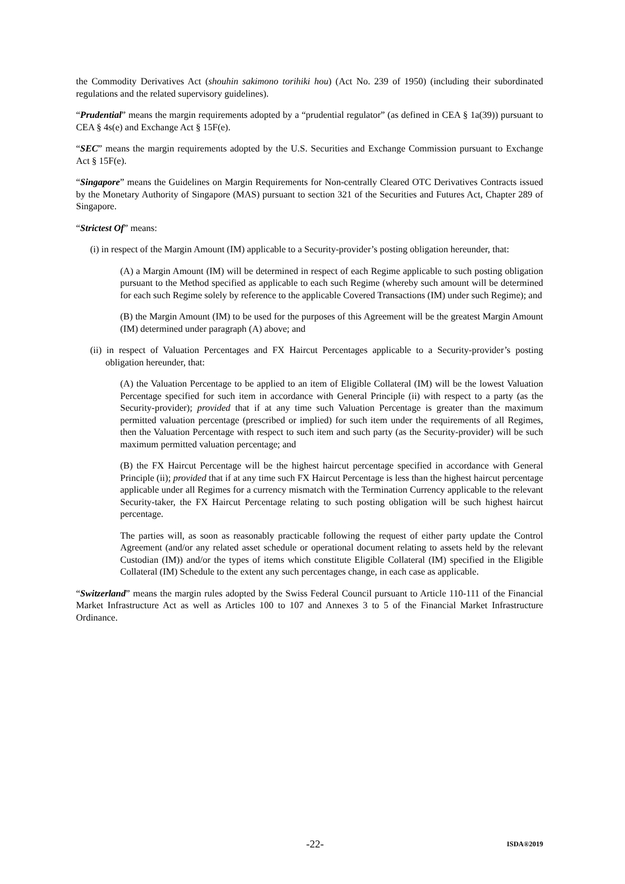the Commodity Derivatives Act (shouhin sakimono torihiki hou) (Act No. 239 of 1950) (including their subordinated regulations and the related supervisory guidelines).
“Prudential” means the margin requirements adopted by a “prudential regulator” (as defined in CEA § 1a(39)) pursuant to CEA § 4s(e) and Exchange Act § 15F(e).
“SEC” means the margin requirements adopted by the U.S. Securities and Exchange Commission pursuant to Exchange Act § 15F(e).
“Singapore” means the Guidelines on Margin Requirements for Non-centrally Cleared OTC Derivatives Contracts issued by the Monetary Authority of Singapore (MAS) pursuant to section 321 of the Securities and Futures Act, Chapter 289 of Singapore.
“Strictest Of” means:
(i) in respect of the Margin Amount (IM) applicable to a Security-provider’s posting obligation hereunder, that:
(A) a Margin Amount (IM) will be determined in respect of each Regime applicable to such posting obligation pursuant to the Method specified as applicable to each such Regime (whereby such amount will be determined for each such Regime solely by reference to the applicable Covered Transactions (IM) under such Regime); and
(B) the Margin Amount (IM) to be used for the purposes of this Agreement will be the greatest Margin Amount (IM) determined under paragraph (A) above; and
(ii) in respect of Valuation Percentages and FX Haircut Percentages applicable to a Security-provider’s posting obligation hereunder, that:
(A) the Valuation Percentage to be applied to an item of Eligible Collateral (IM) will be the lowest Valuation Percentage specified for such item in accordance with General Principle (ii) with respect to a party (as the Security-provider); provided that if at any time such Valuation Percentage is greater than the maximum permitted valuation percentage (prescribed or implied) for such item under the requirements of all Regimes, then the Valuation Percentage with respect to such item and such party (as the Security-provider) will be such maximum permitted valuation percentage; and
(B) the FX Haircut Percentage will be the highest haircut percentage specified in accordance with General Principle (ii); provided that if at any time such FX Haircut Percentage is less than the highest haircut percentage applicable under all Regimes for a currency mismatch with the Termination Currency applicable to the relevant Security-taker, the FX Haircut Percentage relating to such posting obligation will be such highest haircut percentage.
The parties will, as soon as reasonably practicable following the request of either party update the Control Agreement (and/or any related asset schedule or operational document relating to assets held by the relevant Custodian (IM)) and/or the types of items which constitute Eligible Collateral (IM) specified in the Eligible Collateral (IM) Schedule to the extent any such percentages change, in each case as applicable.
“Switzerland” means the margin rules adopted by the Swiss Federal Council pursuant to Article 110-111 of the Financial Market Infrastructure Act as well as Articles 100 to 107 and Annexes 3 to 5 of the Financial Market Infrastructure Ordinance.
-22- ISDA®2019